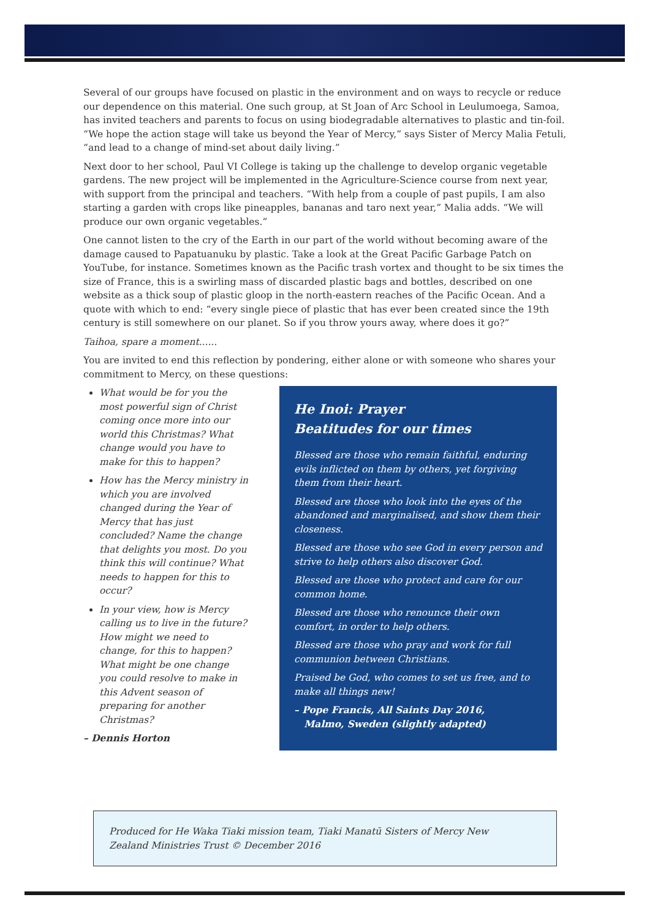Several of our groups have focused on plastic in the environment and on ways to recycle or reduce our dependence on this material. One such group, at St Joan of Arc School in Leulumoega, Samoa, has invited teachers and parents to focus on using biodegradable alternatives to plastic and tin-foil. “We hope the action stage will take us beyond the Year of Mercy,” says Sister of Mercy Malia Fetuli, “and lead to a change of mind-set about daily living.”
Next door to her school, Paul VI College is taking up the challenge to develop organic vegetable gardens. The new project will be implemented in the Agriculture-Science course from next year, with support from the principal and teachers. “With help from a couple of past pupils, I am also starting a garden with crops like pineapples, bananas and taro next year,” Malia adds. “We will produce our own organic vegetables.”
One cannot listen to the cry of the Earth in our part of the world without becoming aware of the damage caused to Papatuanuku by plastic. Take a look at the Great Pacific Garbage Patch on YouTube, for instance. Sometimes known as the Pacific trash vortex and thought to be six times the size of France, this is a swirling mass of discarded plastic bags and bottles, described on one website as a thick soup of plastic gloop in the north-eastern reaches of the Pacific Ocean. And a quote with which to end: “every single piece of plastic that has ever been created since the 19th century is still somewhere on our planet. So if you throw yours away, where does it go?”
Taihoa, spare a moment......
You are invited to end this reflection by pondering, either alone or with someone who shares your commitment to Mercy, on these questions:
What would be for you the most powerful sign of Christ coming once more into our world this Christmas? What change would you have to make for this to happen?
How has the Mercy ministry in which you are involved changed during the Year of Mercy that has just concluded? Name the change that delights you most. Do you think this will continue? What needs to happen for this to occur?
In your view, how is Mercy calling us to live in the future? How might we need to change, for this to happen? What might be one change you could resolve to make in this Advent season of preparing for another Christmas?
– Dennis Horton
He Inoi: Prayer
Beatitudes for our times
Blessed are those who remain faithful, enduring evils inflicted on them by others, yet forgiving them from their heart.
Blessed are those who look into the eyes of the abandoned and marginalised, and show them their closeness.
Blessed are those who see God in every person and strive to help others also discover God.
Blessed are those who protect and care for our common home.
Blessed are those who renounce their own comfort, in order to help others.
Blessed are those who pray and work for full communion between Christians.
Praised be God, who comes to set us free, and to make all things new!
– Pope Francis, All Saints Day 2016,
Malmo, Sweden (slightly adapted)
Produced for He Waka Tiaki mission team, Tiaki Manatū Sisters of Mercy New Zealand Ministries Trust © December 2016